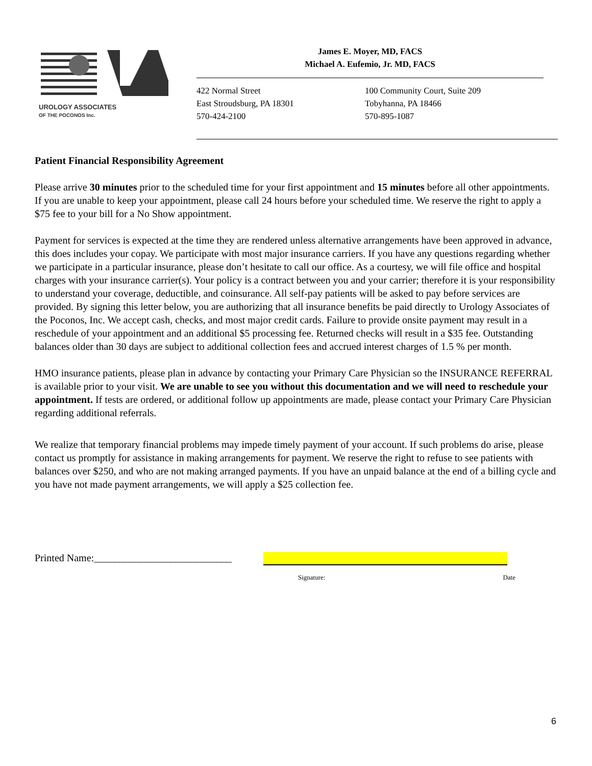UROLOGY ASSOCIATES
OF THE POCONOS Inc.
James E. Moyer, MD, FACS
Michael A. Eufemio, Jr. MD, FACS
422 Normal Street
East Stroudsburg, PA 18301
570-424-2100
100 Community Court, Suite 209
Tobyhanna, PA 18466
570-895-1087
Patient Financial Responsibility Agreement
Please arrive 30 minutes prior to the scheduled time for your first appointment and 15 minutes before all other appointments. If you are unable to keep your appointment, please call 24 hours before your scheduled time. We reserve the right to apply a $75 fee to your bill for a No Show appointment.
Payment for services is expected at the time they are rendered unless alternative arrangements have been approved in advance, this does includes your copay. We participate with most major insurance carriers. If you have any questions regarding whether we participate in a particular insurance, please don’t hesitate to call our office. As a courtesy, we will file office and hospital charges with your insurance carrier(s). Your policy is a contract between you and your carrier; therefore it is your responsibility to understand your coverage, deductible, and coinsurance. All self-pay patients will be asked to pay before services are provided. By signing this letter below, you are authorizing that all insurance benefits be paid directly to Urology Associates of the Poconos, Inc. We accept cash, checks, and most major credit cards. Failure to provide onsite payment may result in a reschedule of your appointment and an additional $5 processing fee. Returned checks will result in a $35 fee. Outstanding balances older than 30 days are subject to additional collection fees and accrued interest charges of 1.5 % per month.
HMO insurance patients, please plan in advance by contacting your Primary Care Physician so the INSURANCE REFERRAL is available prior to your visit. We are unable to see you without this documentation and we will need to reschedule your appointment. If tests are ordered, or additional follow up appointments are made, please contact your Primary Care Physician regarding additional referrals.
We realize that temporary financial problems may impede timely payment of your account. If such problems do arise, please contact us promptly for assistance in making arrangements for payment. We reserve the right to refuse to see patients with balances over $250, and who are not making arranged payments. If you have an unpaid balance at the end of a billing cycle and you have not made payment arrangements, we will apply a $25 collection fee.
Printed Name:___________________________
Signature: Date
6